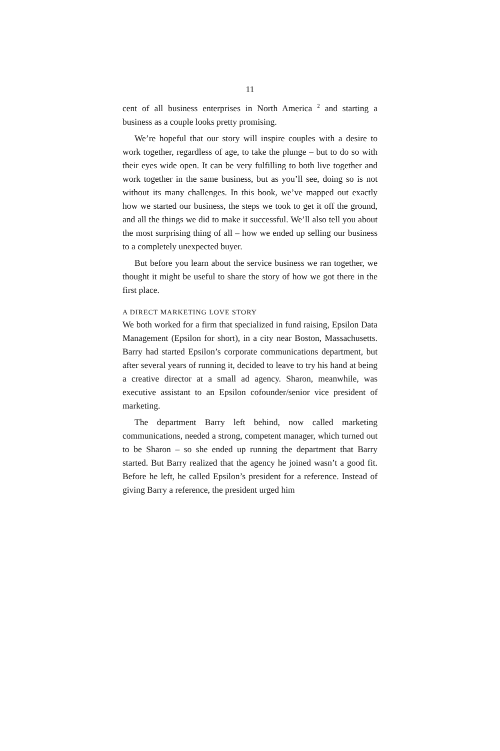11
cent of all business enterprises in North America <sup>2</sup> and starting a business as a couple looks pretty promising.
We’re hopeful that our story will inspire couples with a desire to work together, regardless of age, to take the plunge – but to do so with their eyes wide open. It can be very fulfilling to both live together and work together in the same business, but as you’ll see, doing so is not without its many challenges. In this book, we’ve mapped out exactly how we started our business, the steps we took to get it off the ground, and all the things we did to make it successful. We’ll also tell you about the most surprising thing of all – how we ended up selling our business to a completely unexpected buyer.
But before you learn about the service business we ran together, we thought it might be useful to share the story of how we got there in the first place.
A DIRECT MARKETING LOVE STORY
We both worked for a firm that specialized in fund raising, Epsilon Data Management (Epsilon for short), in a city near Boston, Massachusetts. Barry had started Epsilon’s corporate communications department, but after several years of running it, decided to leave to try his hand at being a creative director at a small ad agency. Sharon, meanwhile, was executive assistant to an Epsilon cofounder/senior vice president of marketing.
The department Barry left behind, now called marketing communications, needed a strong, competent manager, which turned out to be Sharon – so she ended up running the department that Barry started. But Barry realized that the agency he joined wasn’t a good fit. Before he left, he called Epsilon’s president for a reference. Instead of giving Barry a reference, the president urged him